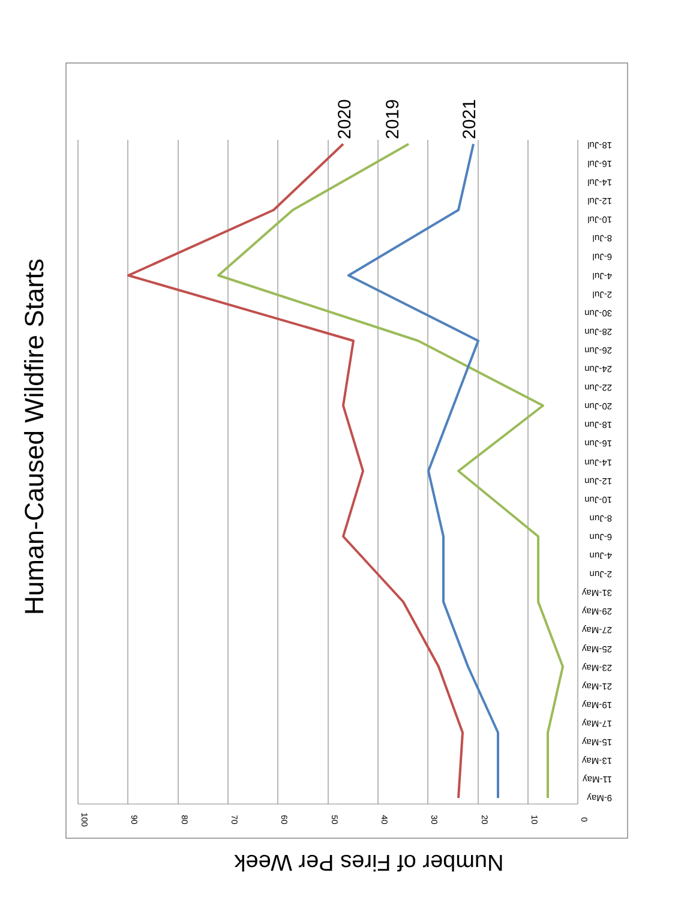Human-Caused Wildfire Starts
100
90
80
70
60
50
40
30
20
10
0
9-May
11-May
13-May
15-May
17-May
19-May
21-May
23-May
25-May
27-May
29-May
31-May
2-Jun
4-Jun
6-Jun
8-Jun
10-Jun
12-Jun
14-Jun
16-Jun
18-Jun
20-Jun
22-Jun
24-Jun
26-Jun
28-Jun
30-Jun
2-Jul
4-Jul
6-Jul
8-Jul
10-Jul
12-Jul
14-Jul
16-Jul
18-Jul
2020
2019
2021
Number of Fires Per Week